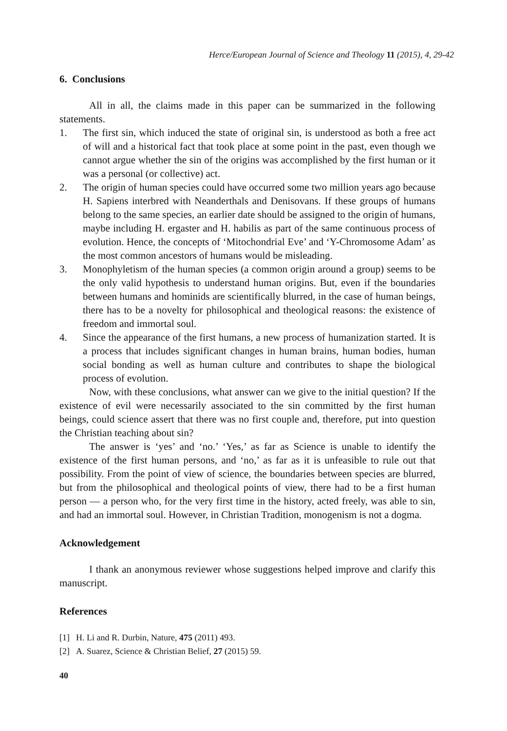Herce/European Journal of Science and Theology 11 (2015), 4, 29-42
6. Conclusions
All in all, the claims made in this paper can be summarized in the following statements.
1. The first sin, which induced the state of original sin, is understood as both a free act of will and a historical fact that took place at some point in the past, even though we cannot argue whether the sin of the origins was accomplished by the first human or it was a personal (or collective) act.
2. The origin of human species could have occurred some two million years ago because H. Sapiens interbred with Neanderthals and Denisovans. If these groups of humans belong to the same species, an earlier date should be assigned to the origin of humans, maybe including H. ergaster and H. habilis as part of the same continuous process of evolution. Hence, the concepts of ‘Mitochondrial Eve’ and ‘Y-Chromosome Adam’ as the most common ancestors of humans would be misleading.
3. Monophyletism of the human species (a common origin around a group) seems to be the only valid hypothesis to understand human origins. But, even if the boundaries between humans and hominids are scientifically blurred, in the case of human beings, there has to be a novelty for philosophical and theological reasons: the existence of freedom and immortal soul.
4. Since the appearance of the first humans, a new process of humanization started. It is a process that includes significant changes in human brains, human bodies, human social bonding as well as human culture and contributes to shape the biological process of evolution.
Now, with these conclusions, what answer can we give to the initial question? If the existence of evil were necessarily associated to the sin committed by the first human beings, could science assert that there was no first couple and, therefore, put into question the Christian teaching about sin?
The answer is ‘yes’ and ‘no.’ ‘Yes,’ as far as Science is unable to identify the existence of the first human persons, and ‘no,’ as far as it is unfeasible to rule out that possibility. From the point of view of science, the boundaries between species are blurred, but from the philosophical and theological points of view, there had to be a first human person — a person who, for the very first time in the history, acted freely, was able to sin, and had an immortal soul. However, in Christian Tradition, monogenism is not a dogma.
Acknowledgement
I thank an anonymous reviewer whose suggestions helped improve and clarify this manuscript.
References
[1] H. Li and R. Durbin, Nature, 475 (2011) 493.
[2] A. Suarez, Science & Christian Belief, 27 (2015) 59.
40